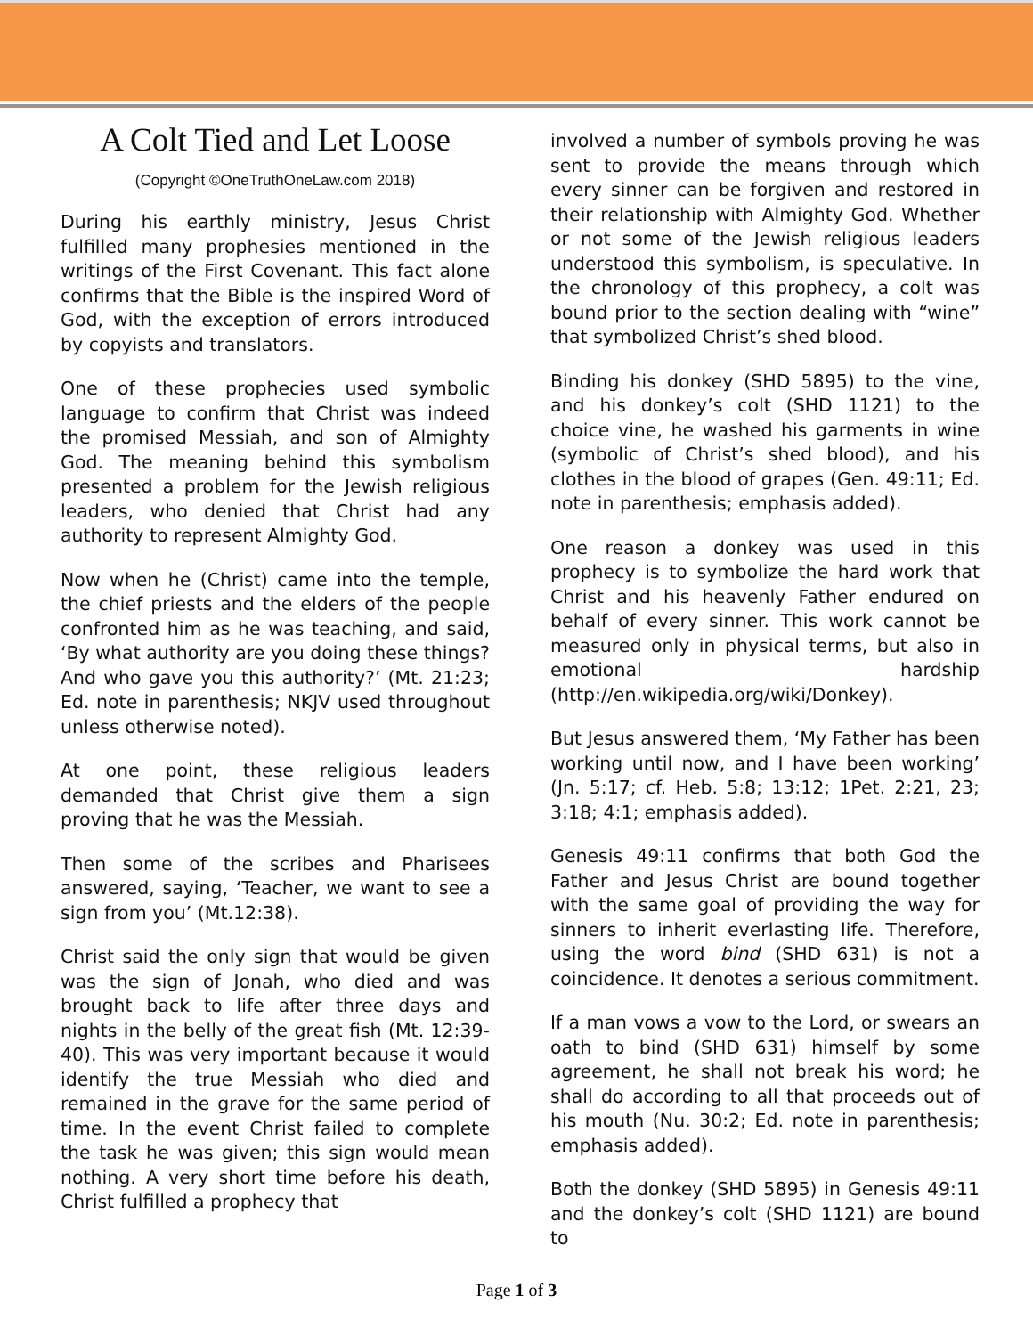A Colt Tied and Let Loose
(Copyright ©OneTruthOneLaw.com 2018)
During his earthly ministry, Jesus Christ fulfilled many prophesies mentioned in the writings of the First Covenant. This fact alone confirms that the Bible is the inspired Word of God, with the exception of errors introduced by copyists and translators.
One of these prophecies used symbolic language to confirm that Christ was indeed the promised Messiah, and son of Almighty God. The meaning behind this symbolism presented a problem for the Jewish religious leaders, who denied that Christ had any authority to represent Almighty God.
Now when he (Christ) came into the temple, the chief priests and the elders of the people confronted him as he was teaching, and said, ‘By what authority are you doing these things? And who gave you this authority?’ (Mt. 21:23; Ed. note in parenthesis; NKJV used throughout unless otherwise noted).
At one point, these religious leaders demanded that Christ give them a sign proving that he was the Messiah.
Then some of the scribes and Pharisees answered, saying, ‘Teacher, we want to see a sign from you’ (Mt.12:38).
Christ said the only sign that would be given was the sign of Jonah, who died and was brought back to life after three days and nights in the belly of the great fish (Mt. 12:39- 40). This was very important because it would identify the true Messiah who died and remained in the grave for the same period of time. In the event Christ failed to complete the task he was given; this sign would mean nothing. A very short time before his death, Christ fulfilled a prophecy that
involved a number of symbols proving he was sent to provide the means through which every sinner can be forgiven and restored in their relationship with Almighty God. Whether or not some of the Jewish religious leaders understood this symbolism, is speculative. In the chronology of this prophecy, a colt was bound prior to the section dealing with “wine” that symbolized Christ’s shed blood.
Binding his donkey (SHD 5895) to the vine, and his donkey’s colt (SHD 1121) to the choice vine, he washed his garments in wine (symbolic of Christ’s shed blood), and his clothes in the blood of grapes (Gen. 49:11; Ed. note in parenthesis; emphasis added).
One reason a donkey was used in this prophecy is to symbolize the hard work that Christ and his heavenly Father endured on behalf of every sinner. This work cannot be measured only in physical terms, but also in emotional hardship (http://en.wikipedia.org/wiki/Donkey).
But Jesus answered them, ‘My Father has been working until now, and I have been working’ (Jn. 5:17; cf. Heb. 5:8; 13:12; 1Pet. 2:21, 23; 3:18; 4:1; emphasis added).
Genesis 49:11 confirms that both God the Father and Jesus Christ are bound together with the same goal of providing the way for sinners to inherit everlasting life. Therefore, using the word bind (SHD 631) is not a coincidence. It denotes a serious commitment.
If a man vows a vow to the Lord, or swears an oath to bind (SHD 631) himself by some agreement, he shall not break his word; he shall do according to all that proceeds out of his mouth (Nu. 30:2; Ed. note in parenthesis; emphasis added).
Both the donkey (SHD 5895) in Genesis 49:11 and the donkey’s colt (SHD 1121) are bound to
Page 1 of 3